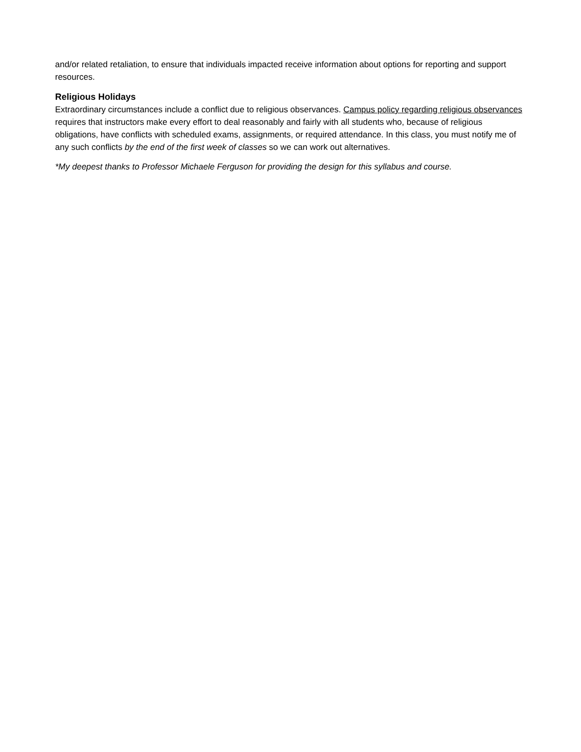and/or related retaliation, to ensure that individuals impacted receive information about options for reporting and support resources.
Religious Holidays
Extraordinary circumstances include a conflict due to religious observances. Campus policy regarding religious observances requires that instructors make every effort to deal reasonably and fairly with all students who, because of religious obligations, have conflicts with scheduled exams, assignments, or required attendance. In this class, you must notify me of any such conflicts by the end of the first week of classes so we can work out alternatives.
*My deepest thanks to Professor Michaele Ferguson for providing the design for this syllabus and course.